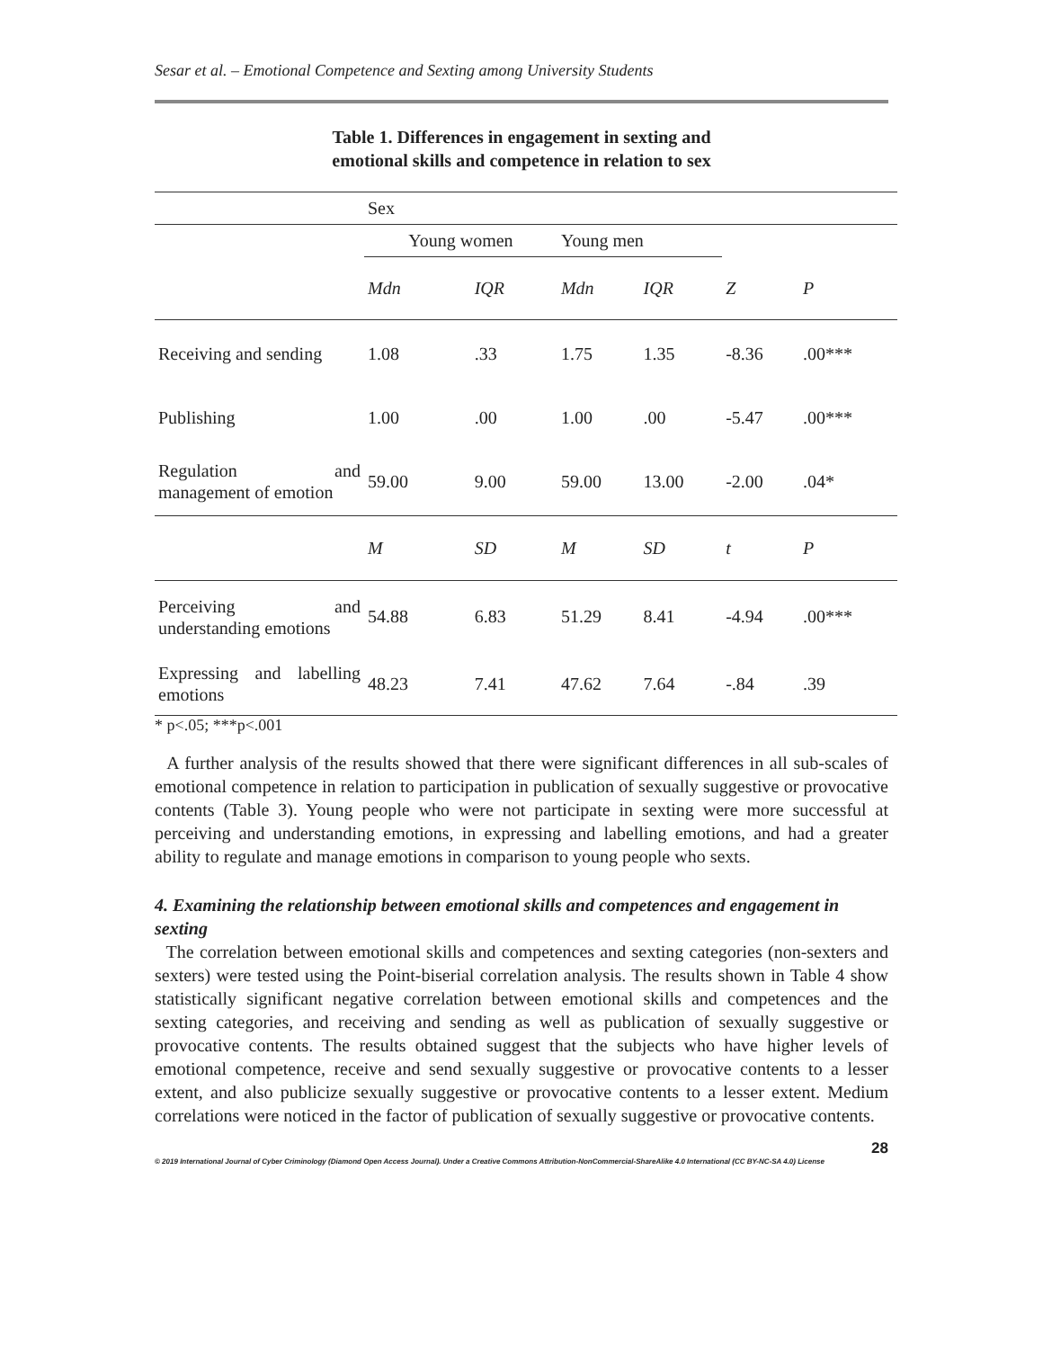Sesar et al. – Emotional Competence and Sexting among University Students
Table 1. Differences in engagement in sexting and
emotional skills and competence in relation to sex
| | Sex | | | | | |
| --- | --- | --- | --- | --- | --- | --- |
| | Young women | | Young men | | | |
| | Mdn | IQR | Mdn | IQR | Z | P |
| Receiving and sending | 1.08 | .33 | 1.75 | 1.35 | -8.36 | .00*** |
| Publishing | 1.00 | .00 | 1.00 | .00 | -5.47 | .00*** |
| Regulation and management of emotion | 59.00 | 9.00 | 59.00 | 13.00 | -2.00 | .04* |
| | M | SD | M | SD | t | P |
| Perceiving and understanding emotions | 54.88 | 6.83 | 51.29 | 8.41 | -4.94 | .00*** |
| Expressing and labelling emotions | 48.23 | 7.41 | 47.62 | 7.64 | -.84 | .39 |
* p<.05; ***p<.001
A further analysis of the results showed that there were significant differences in all sub-scales of emotional competence in relation to participation in publication of sexually suggestive or provocative contents (Table 3). Young people who were not participate in sexting were more successful at perceiving and understanding emotions, in expressing and labelling emotions, and had a greater ability to regulate and manage emotions in comparison to young people who sexts.
4. Examining the relationship between emotional skills and competences and engagement in sexting
The correlation between emotional skills and competences and sexting categories (non-sexters and sexters) were tested using the Point-biserial correlation analysis. The results shown in Table 4 show statistically significant negative correlation between emotional skills and competences and the sexting categories, and receiving and sending as well as publication of sexually suggestive or provocative contents. The results obtained suggest that the subjects who have higher levels of emotional competence, receive and send sexually suggestive or provocative contents to a lesser extent, and also publicize sexually suggestive or provocative contents to a lesser extent. Medium correlations were noticed in the factor of publication of sexually suggestive or provocative contents.
28
© 2019 International Journal of Cyber Criminology (Diamond Open Access Journal). Under a Creative Commons Attribution-NonCommercial-ShareAlike 4.0 International (CC BY-NC-SA 4.0) License